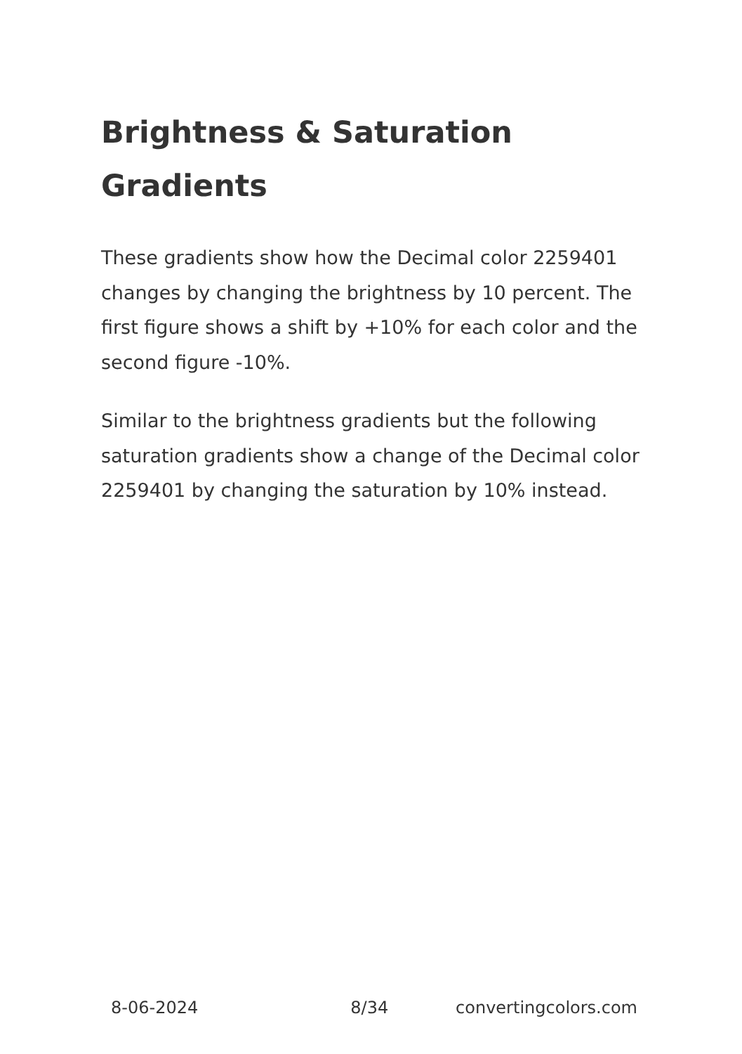Brightness & Saturation Gradients
These gradients show how the Decimal color 2259401 changes by changing the brightness by 10 percent. The first figure shows a shift by +10% for each color and the second figure -10%.
Similar to the brightness gradients but the following saturation gradients show a change of the Decimal color 2259401 by changing the saturation by 10% instead.
8-06-2024 8/34 convertingcolors.com